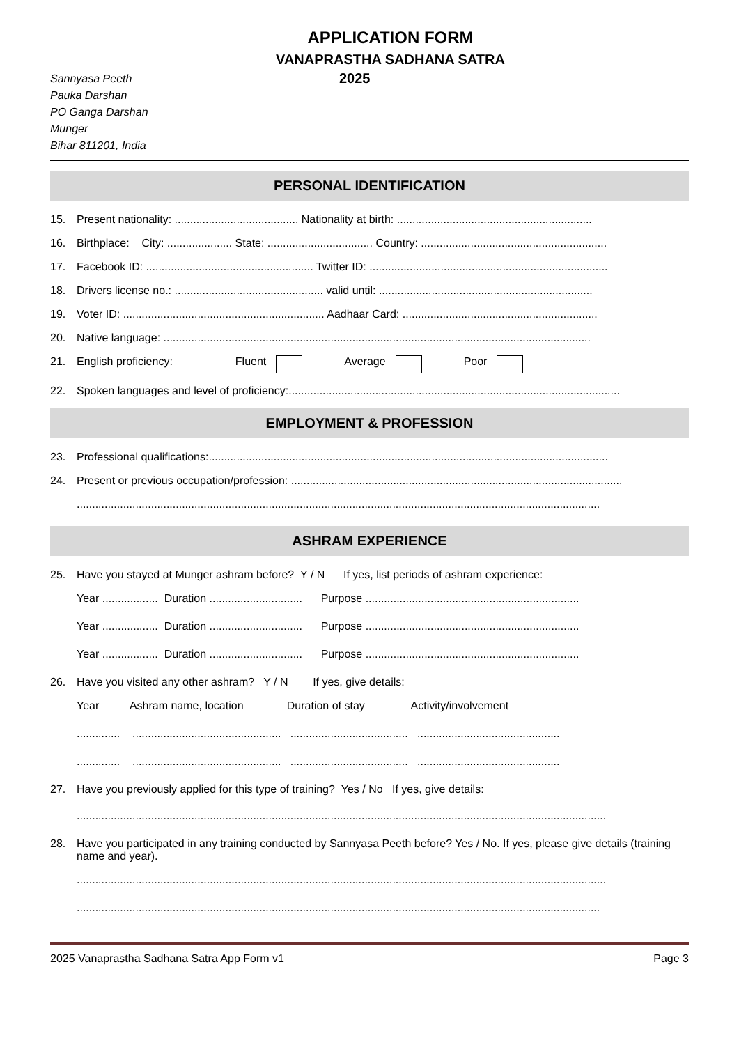APPLICATION FORM
VANAPRASTHA SADHANA SATRA
Sannyasa Peeth
Pauka Darshan
PO Ganga Darshan
Munger
Bihar 811201, India
2025
PERSONAL IDENTIFICATION
15. Present nationality: ........................................ Nationality at birth: ...............................................................
16. Birthplace: City: ..................... State: .................................. Country: ............................................................
17. Facebook ID: ...................................................... Twitter ID: .............................................................................
18. Drivers license no.: ................................................ valid until: .....................................................................
19. Voter ID: ................................................................. Aadhaar Card: ...............................................................
20. Native language: ..........................................................................................................................................
21. English proficiency: Fluent Average Poor
22. Spoken languages and level of proficiency:...........................................................................................................
EMPLOYMENT & PROFESSION
23. Professional qualifications:.................................................................................................................................
24. Present or previous occupation/profession: ...........................................................................................................
.........................................................................................................................................................................
ASHRAM EXPERIENCE
25. Have you stayed at Munger ashram before? Y / N If yes, list periods of ashram experience:
Year .................. Duration .............................. Purpose .....................................................................
Year .................. Duration .............................. Purpose .....................................................................
Year .................. Duration .............................. Purpose .....................................................................
26. Have you visited any other ashram? Y / N If yes, give details:
Year Ashram name, location Duration of stay Activity/involvement
.............. ................................................ ...................................... ..............................................
.............. ................................................ ...................................... ..............................................
27. Have you previously applied for this type of training? Yes / No If yes, give details:
...........................................................................................................................................................................
28. Have you participated in any training conducted by Sannyasa Peeth before? Yes / No. If yes, please give details (training name and year).
...........................................................................................................................................................................
.........................................................................................................................................................................
2025 Vanaprastha Sadhana Satra App Form v1 Page 3